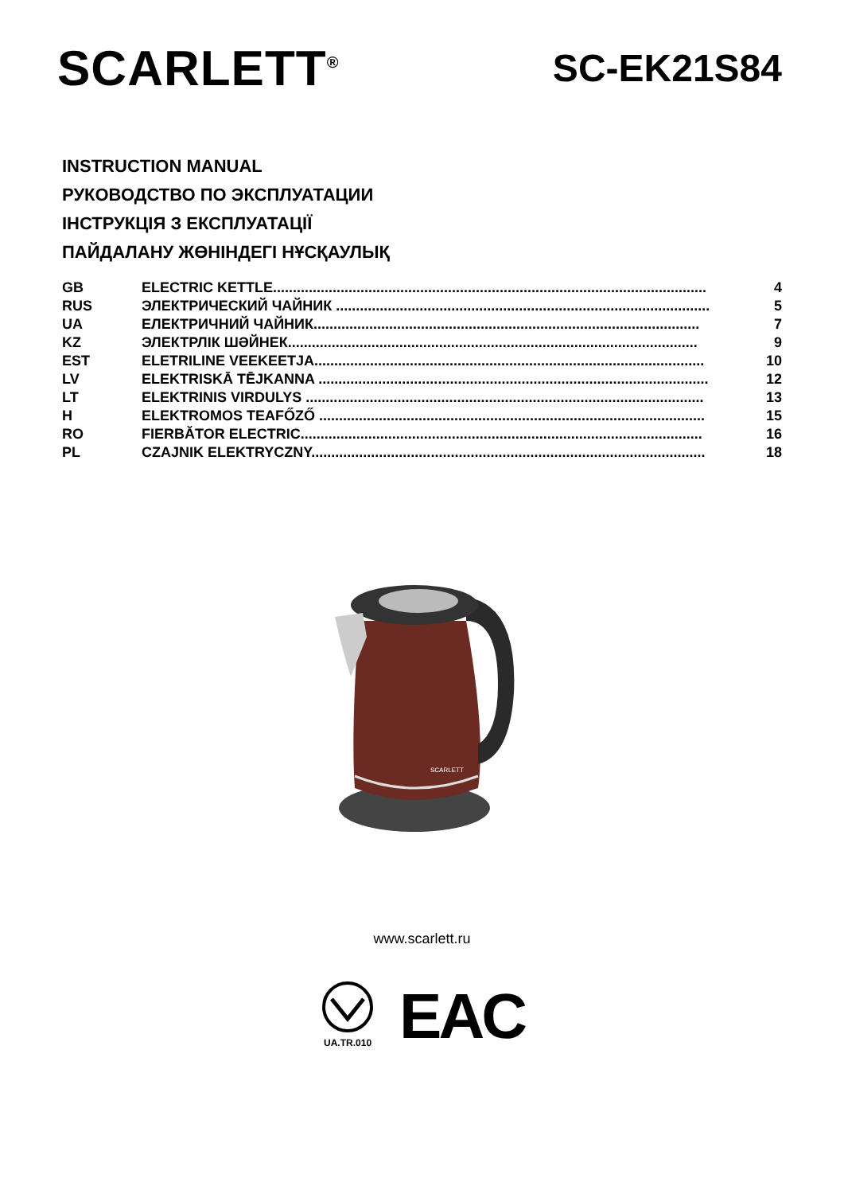SCARLETT<sup>®</sup>
SC-EK21S84
INSTRUCTION MANUAL
РУКОВОДСТВО ПО ЭКСПЛУАТАЦИИ
ІНСТРУКЦІЯ З ЕКСПЛУАТАЦІЇ
ПАЙДАЛАНУ ЖӨНІНДЕГІ НҰСҚАУЛЫҚ
| GB | ELECTRIC KETTLE............................................................................................................. | 4 |
| RUS | ЭЛЕКТРИЧЕСКИЙ ЧАЙНИК .............................................................................................. | 5 |
| UA | ЕЛЕКТРИЧНИЙ ЧАЙНИК................................................................................................. | 7 |
| KZ | ЭЛЕКТРЛІК ШӘЙНЕК....................................................................................................... | 9 |
| EST | ELETRILINE VEEKEETJA.................................................................................................. | 10 |
| LV | ELEKTRISKĀ TĒJKANNA .................................................................................................. | 12 |
| LT | ELEKTRINIS VIRDULYS .................................................................................................... | 13 |
| H | ELEKTROMOS TEAFŐZŐ ................................................................................................. | 15 |
| RO | FIERBĂTOR ELECTRIC..................................................................................................... | 16 |
| PL | CZAJNIK ELEKTRYCZNY................................................................................................... | 18 |
SCARLETT
www.scarlett.ru
UA.TR.010
EAC